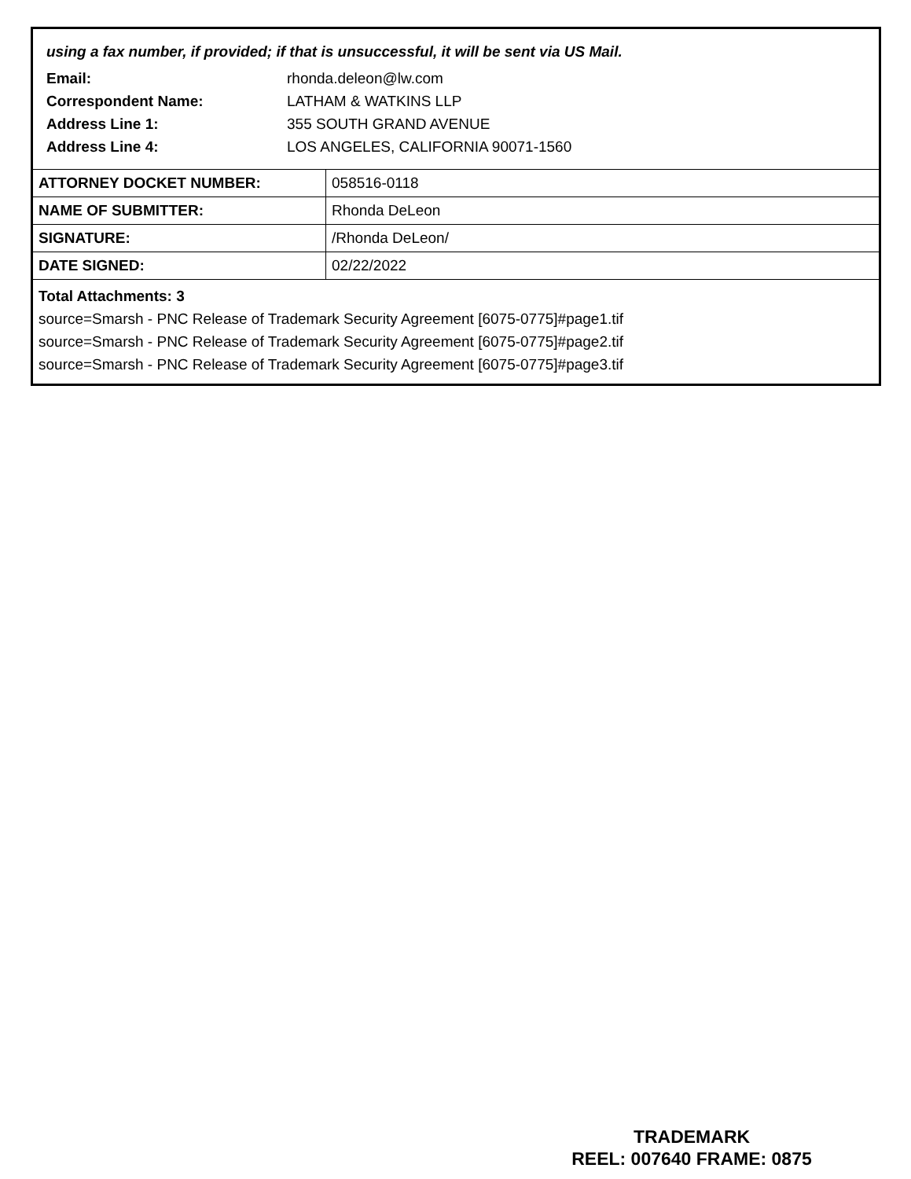using a fax number, if provided; if that is unsuccessful, it will be sent via US Mail.
| Email: | rhonda.deleon@lw.com |
| Correspondent Name: | LATHAM & WATKINS LLP |
| Address Line 1: | 355 SOUTH GRAND AVENUE |
| Address Line 4: | LOS ANGELES, CALIFORNIA 90071-1560 |
| ATTORNEY DOCKET NUMBER: | 058516-0118 |
| NAME OF SUBMITTER: | Rhonda DeLeon |
| SIGNATURE: | /Rhonda DeLeon/ |
| DATE SIGNED: | 02/22/2022 |
Total Attachments: 3
source=Smarsh - PNC Release of Trademark Security Agreement [6075-0775]#page1.tif
source=Smarsh - PNC Release of Trademark Security Agreement [6075-0775]#page2.tif
source=Smarsh - PNC Release of Trademark Security Agreement [6075-0775]#page3.tif
TRADEMARK
REEL: 007640 FRAME: 0875